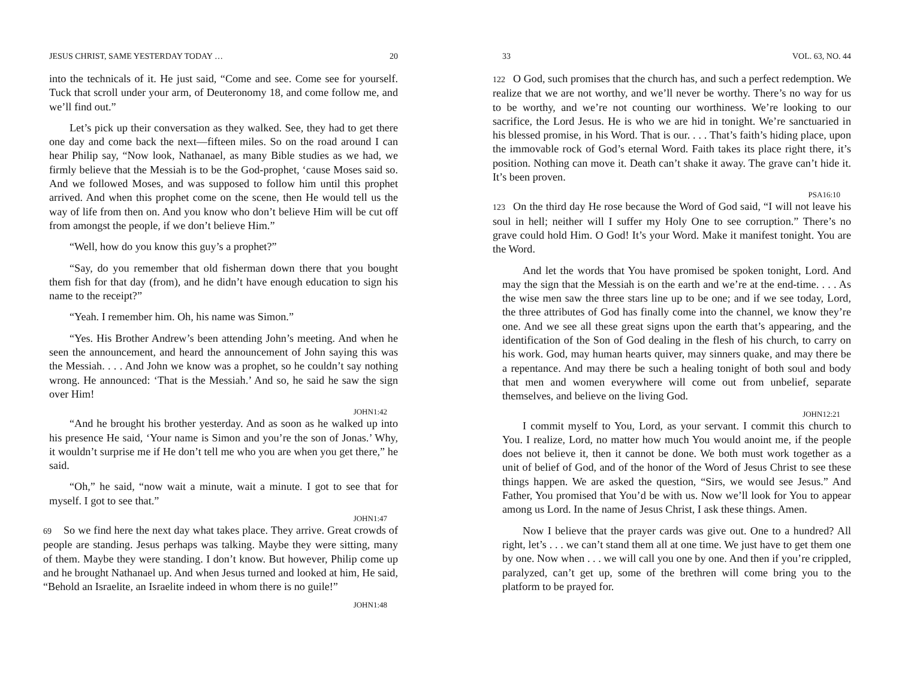JESUS CHRIST, SAME YESTERDAY TODAY … 20
into the technicals of it. He just said, “Come and see. Come see for yourself. Tuck that scroll under your arm, of Deuteronomy 18, and come follow me, and we’ll find out.”
Let’s pick up their conversation as they walked. See, they had to get there one day and come back the next—fifteen miles. So on the road around I can hear Philip say, “Now look, Nathanael, as many Bible studies as we had, we firmly believe that the Messiah is to be the God-prophet, ‘cause Moses said so. And we followed Moses, and was supposed to follow him until this prophet arrived. And when this prophet come on the scene, then He would tell us the way of life from then on. And you know who don’t believe Him will be cut off from amongst the people, if we don’t believe Him.”
“Well, how do you know this guy’s a prophet?”
“Say, do you remember that old fisherman down there that you bought them fish for that day (from), and he didn’t have enough education to sign his name to the receipt?”
“Yeah. I remember him. Oh, his name was Simon.”
“Yes. His Brother Andrew’s been attending John’s meeting. And when he seen the announcement, and heard the announcement of John saying this was the Messiah. . . . And John we know was a prophet, so he couldn’t say nothing wrong. He announced: ‘That is the Messiah.’ And so, he said he saw the sign over Him!
JOHN1:42
“And he brought his brother yesterday. And as soon as he walked up into his presence He said, ‘Your name is Simon and you’re the son of Jonas.’ Why, it wouldn’t surprise me if He don’t tell me who you are when you get there,” he said.
“Oh,” he said, “now wait a minute, wait a minute. I got to see that for myself. I got to see that.”
JOHN1:47
69 So we find here the next day what takes place. They arrive. Great crowds of people are standing. Jesus perhaps was talking. Maybe they were sitting, many of them. Maybe they were standing. I don’t know. But however, Philip come up and he brought Nathanael up. And when Jesus turned and looked at him, He said, “Behold an Israelite, an Israelite indeed in whom there is no guile!”
JOHN1:48
33 VOL. 63, NO. 44
122 O God, such promises that the church has, and such a perfect redemption. We realize that we are not worthy, and we’ll never be worthy. There’s no way for us to be worthy, and we’re not counting our worthiness. We’re looking to our sacrifice, the Lord Jesus. He is who we are hid in tonight. We’re sanctuaried in his blessed promise, in his Word. That is our. . . . That’s faith’s hiding place, upon the immovable rock of God’s eternal Word. Faith takes its place right there, it’s position. Nothing can move it. Death can’t shake it away. The grave can’t hide it. It’s been proven.
PSA16:10
123 On the third day He rose because the Word of God said, “I will not leave his soul in hell; neither will I suffer my Holy One to see corruption.” There’s no grave could hold Him. O God! It’s your Word. Make it manifest tonight. You are the Word.
And let the words that You have promised be spoken tonight, Lord. And may the sign that the Messiah is on the earth and we’re at the end-time. . . . As the wise men saw the three stars line up to be one; and if we see today, Lord, the three attributes of God has finally come into the channel, we know they’re one. And we see all these great signs upon the earth that’s appearing, and the identification of the Son of God dealing in the flesh of his church, to carry on his work. God, may human hearts quiver, may sinners quake, and may there be a repentance. And may there be such a healing tonight of both soul and body that men and women everywhere will come out from unbelief, separate themselves, and believe on the living God.
JOHN12:21
I commit myself to You, Lord, as your servant. I commit this church to You. I realize, Lord, no matter how much You would anoint me, if the people does not believe it, then it cannot be done. We both must work together as a unit of belief of God, and of the honor of the Word of Jesus Christ to see these things happen. We are asked the question, “Sirs, we would see Jesus.” And Father, You promised that You’d be with us. Now we’ll look for You to appear among us Lord. In the name of Jesus Christ, I ask these things. Amen.
Now I believe that the prayer cards was give out. One to a hundred? All right, let’s . . . we can’t stand them all at one time. We just have to get them one by one. Now when . . . we will call you one by one. And then if you’re crippled, paralyzed, can’t get up, some of the brethren will come bring you to the platform to be prayed for.